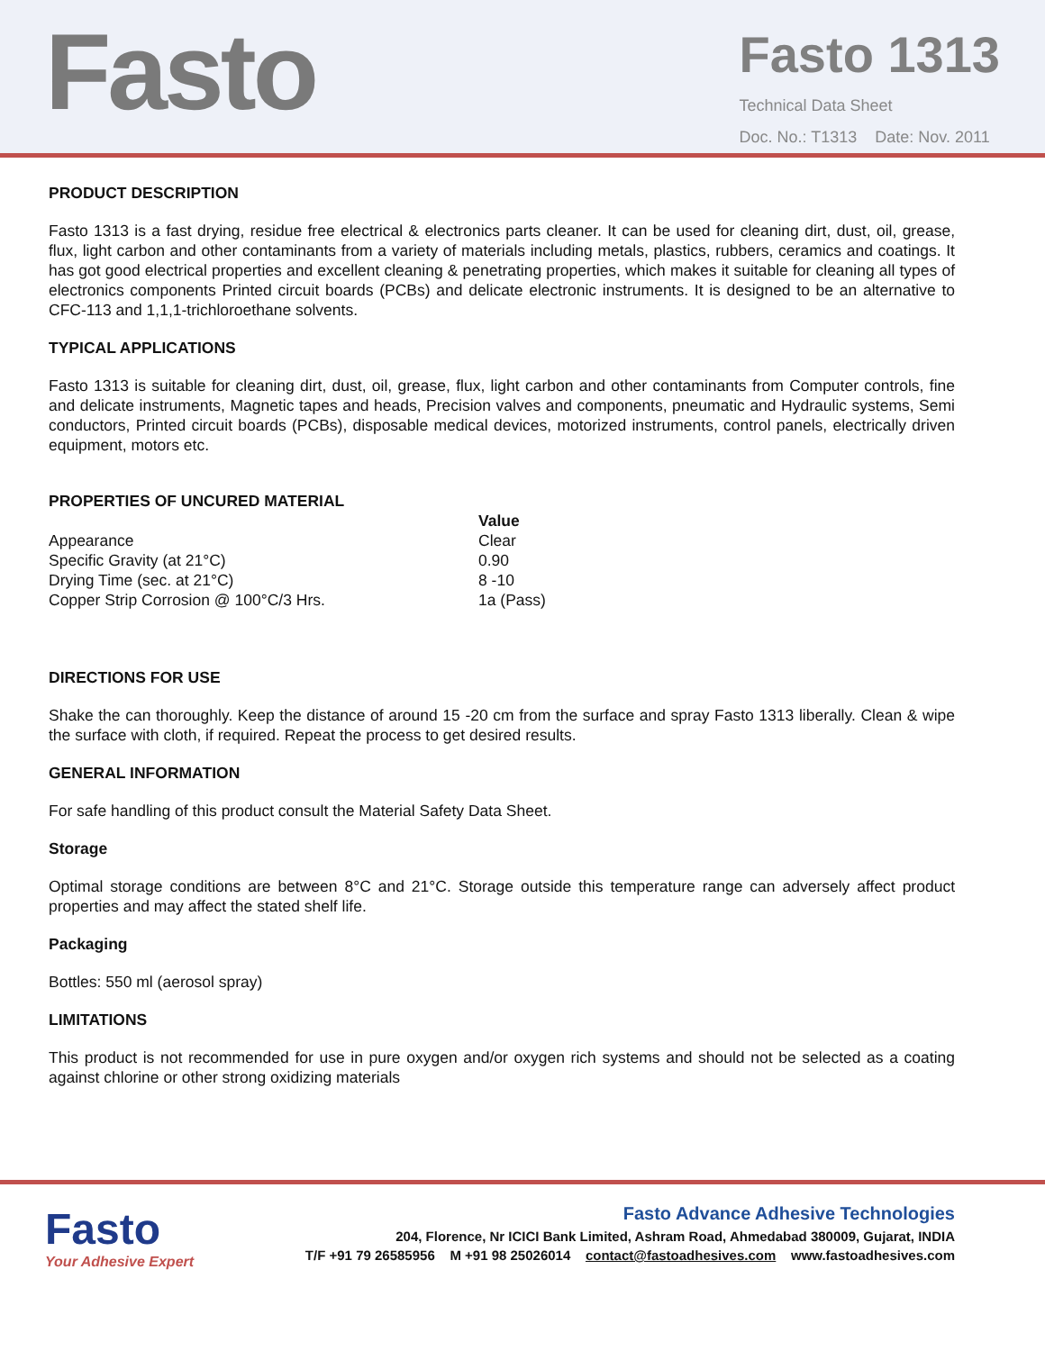Fasto
Fasto 1313
Technical Data Sheet
Doc. No.: T1313 Date: Nov. 2011
PRODUCT DESCRIPTION
Fasto 1313 is a fast drying, residue free electrical & electronics parts cleaner. It can be used for cleaning dirt, dust, oil, grease, flux, light carbon and other contaminants from a variety of materials including metals, plastics, rubbers, ceramics and coatings. It has got good electrical properties and excellent cleaning & penetrating properties, which makes it suitable for cleaning all types of electronics components Printed circuit boards (PCBs) and delicate electronic instruments. It is designed to be an alternative to CFC-113 and 1,1,1-trichloroethane solvents.
TYPICAL APPLICATIONS
Fasto 1313 is suitable for cleaning dirt, dust, oil, grease, flux, light carbon and other contaminants from Computer controls, fine and delicate instruments, Magnetic tapes and heads, Precision valves and components, pneumatic and Hydraulic systems, Semi conductors, Printed circuit boards (PCBs), disposable medical devices, motorized instruments, control panels, electrically driven equipment, motors etc.
PROPERTIES OF UNCURED MATERIAL
| | Value |
| --- | --- |
| Appearance | Clear |
| Specific Gravity (at 21°C) | 0.90 |
| Drying Time (sec. at 21°C) | 8 -10 |
| Copper Strip Corrosion @ 100°C/3 Hrs. | 1a (Pass) |
DIRECTIONS FOR USE
Shake the can thoroughly. Keep the distance of around 15 -20 cm from the surface and spray Fasto 1313 liberally. Clean & wipe the surface with cloth, if required. Repeat the process to get desired results.
GENERAL INFORMATION
For safe handling of this product consult the Material Safety Data Sheet.
Storage
Optimal storage conditions are between 8°C and 21°C. Storage outside this temperature range can adversely affect product properties and may affect the stated shelf life.
Packaging
Bottles: 550 ml (aerosol spray)
LIMITATIONS
This product is not recommended for use in pure oxygen and/or oxygen rich systems and should not be selected as a coating against chlorine or other strong oxidizing materials
Fasto
Your Adhesive Expert
Fasto Advance Adhesive Technologies
204, Florence, Nr ICICI Bank Limited, Ashram Road, Ahmedabad 380009, Gujarat, INDIA
T/F +91 79 26585956 M +91 98 25026014 contact@fastoadhesives.com www.fastoadhesives.com